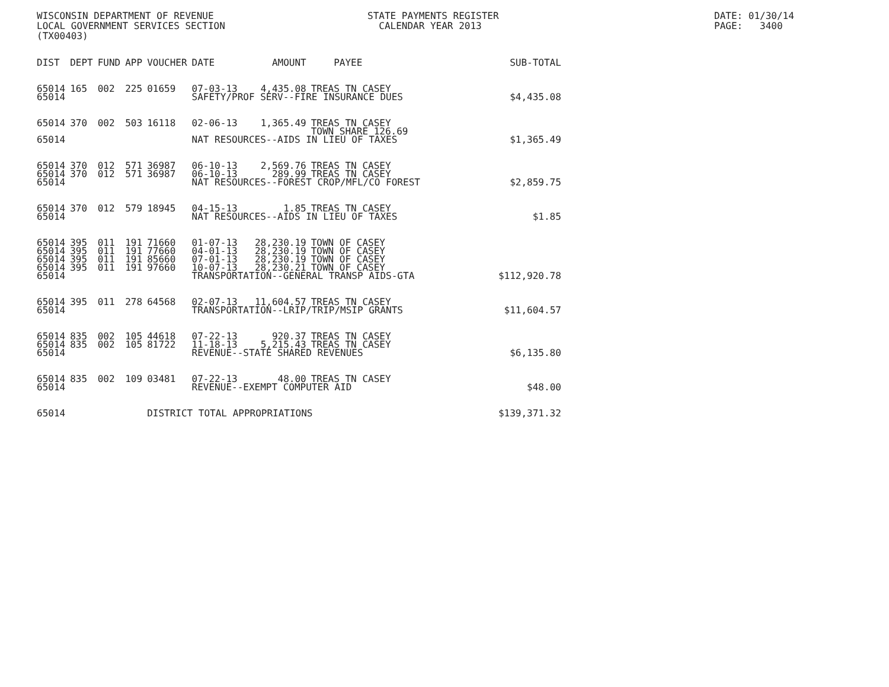WISCONSIN DEPARTMENT OF REVENUE
LOCAL GOVERNMENT SERVICES SECTION
(TX00403)
STATE PAYMENTS REGISTER
CALENDAR YEAR 2013
DATE: 01/30/14
PAGE: 3400
| DIST | DEPT | FUND | APP | VOUCHER | DATE | AMOUNT | PAYEE | SUB-TOTAL |
| --- | --- | --- | --- | --- | --- | --- | --- | --- |
| 65014 | 165 | 002 | 225 | 01659 | 07-03-13 | 4,435.08 | TREAS TN CASEY | |
| 65014 | | | | | SAFETY/PROF SERV--FIRE INSURANCE DUES | | | $4,435.08 |
| 65014 | 370 | 002 | 503 | 16118 | 02-06-13 | 1,365.49 | TREAS TN CASEY TOWN SHARE 126.69 | |
| 65014 | | | | | NAT RESOURCES--AIDS IN LIEU OF TAXES | | | $1,365.49 |
| 65014 | 370 | 012 | 571 | 36987 | 06-10-13 | 2,569.76 | TREAS TN CASEY | |
| 65014 | 370 | 012 | 571 | 36987 | 06-10-13 | 289.99 | TREAS TN CASEY | |
| 65014 | | | | | NAT RESOURCES--FOREST CROP/MFL/CO FOREST | | | $2,859.75 |
| 65014 | 370 | 012 | 579 | 18945 | 04-15-13 | 1.85 | TREAS TN CASEY | |
| 65014 | | | | | NAT RESOURCES--AIDS IN LIEU OF TAXES | | | $1.85 |
| 65014 | 395 | 011 | 191 | 71660 | 01-07-13 | 28,230.19 | TOWN OF CASEY | |
| 65014 | 395 | 011 | 191 | 77660 | 04-01-13 | 28,230.19 | TOWN OF CASEY | |
| 65014 | 395 | 011 | 191 | 85660 | 07-01-13 | 28,230.19 | TOWN OF CASEY | |
| 65014 | 395 | 011 | 191 | 97660 | 10-07-13 | 28,230.21 | TOWN OF CASEY | |
| 65014 | | | | | TRANSPORTATION--GENERAL TRANSP AIDS-GTA | | | $112,920.78 |
| 65014 | 395 | 011 | 278 | 64568 | 02-07-13 | 11,604.57 | TREAS TN CASEY | |
| 65014 | | | | | TRANSPORTATION--LRIP/TRIP/MSIP GRANTS | | | $11,604.57 |
| 65014 | 835 | 002 | 105 | 44618 | 07-22-13 | 920.37 | TREAS TN CASEY | |
| 65014 | 835 | 002 | 105 | 81722 | 11-18-13 | 5,215.43 | TREAS TN CASEY | |
| 65014 | | | | | REVENUE--STATE SHARED REVENUES | | | $6,135.80 |
| 65014 | 835 | 002 | 109 | 03481 | 07-22-13 | 48.00 | TREAS TN CASEY | |
| 65014 | | | | | REVENUE--EXEMPT COMPUTER AID | | | $48.00 |
| 65014 | | | | DISTRICT TOTAL APPROPRIATIONS | | | | $139,371.32 |